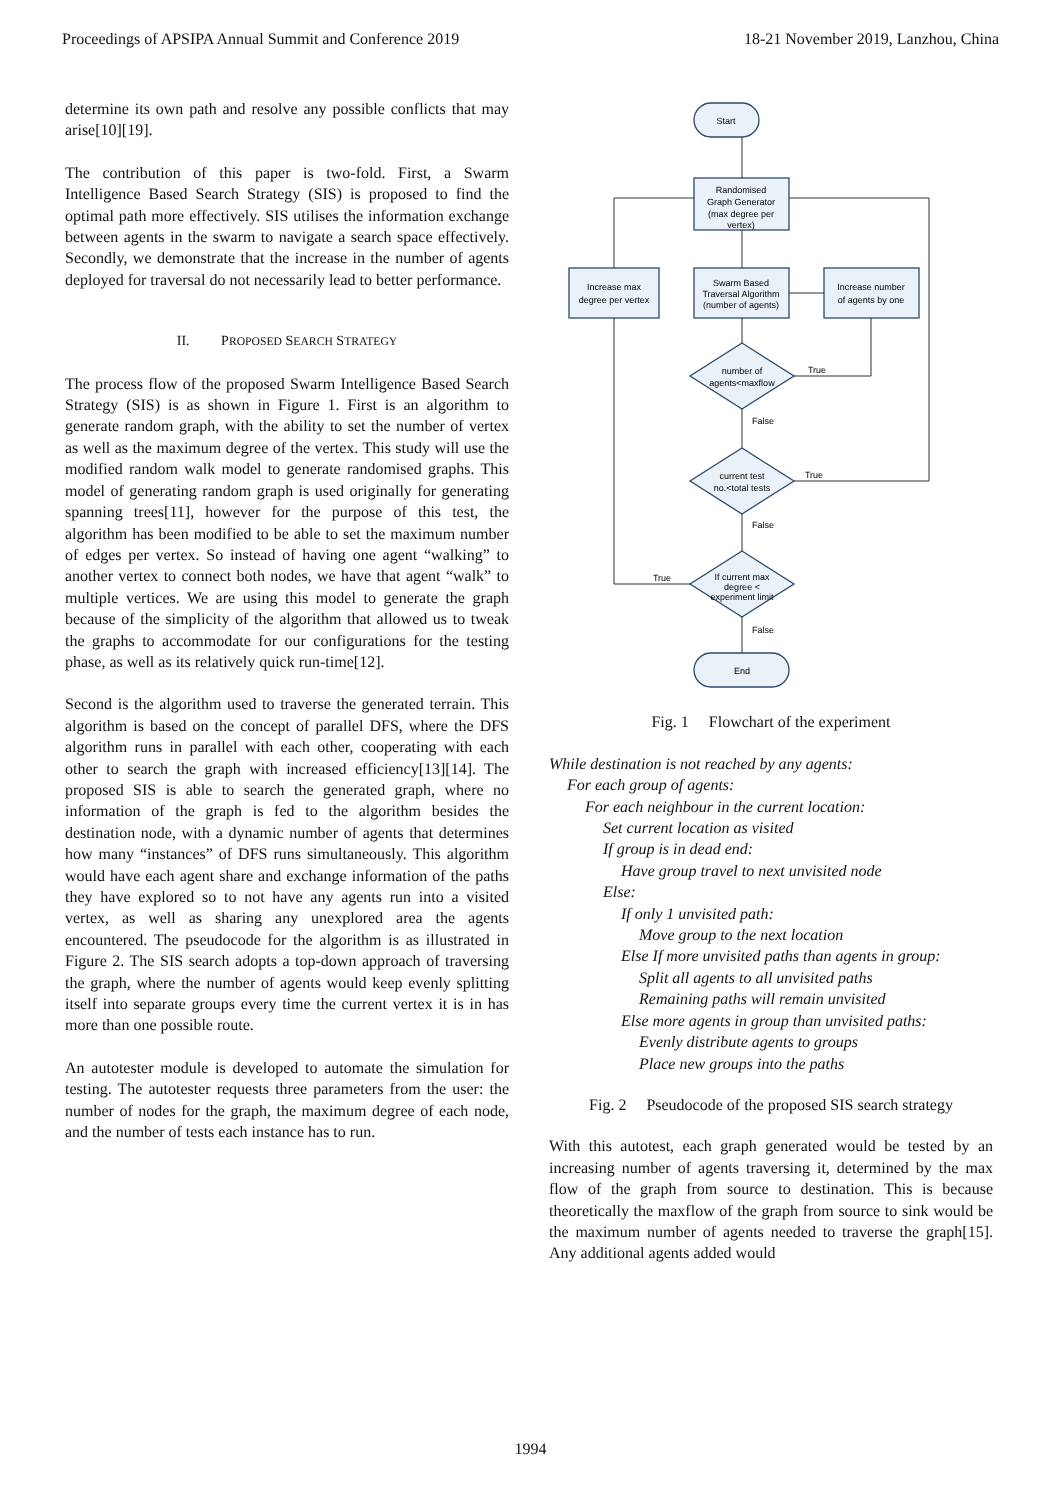Proceedings of APSIPA Annual Summit and Conference 2019 18-21 November 2019, Lanzhou, China
determine its own path and resolve any possible conflicts that may arise[10][19].
The contribution of this paper is two-fold. First, a Swarm Intelligence Based Search Strategy (SIS) is proposed to find the optimal path more effectively. SIS utilises the information exchange between agents in the swarm to navigate a search space effectively. Secondly, we demonstrate that the increase in the number of agents deployed for traversal do not necessarily lead to better performance.
II. PROPOSED SEARCH STRATEGY
The process flow of the proposed Swarm Intelligence Based Search Strategy (SIS) is as shown in Figure 1. First is an algorithm to generate random graph, with the ability to set the number of vertex as well as the maximum degree of the vertex. This study will use the modified random walk model to generate randomised graphs. This model of generating random graph is used originally for generating spanning trees[11], however for the purpose of this test, the algorithm has been modified to be able to set the maximum number of edges per vertex. So instead of having one agent “walking” to another vertex to connect both nodes, we have that agent “walk” to multiple vertices. We are using this model to generate the graph because of the simplicity of the algorithm that allowed us to tweak the graphs to accommodate for our configurations for the testing phase, as well as its relatively quick run-time[12].
Second is the algorithm used to traverse the generated terrain. This algorithm is based on the concept of parallel DFS, where the DFS algorithm runs in parallel with each other, cooperating with each other to search the graph with increased efficiency[13][14]. The proposed SIS is able to search the generated graph, where no information of the graph is fed to the algorithm besides the destination node, with a dynamic number of agents that determines how many “instances” of DFS runs simultaneously. This algorithm would have each agent share and exchange information of the paths they have explored so to not have any agents run into a visited vertex, as well as sharing any unexplored area the agents encountered. The pseudocode for the algorithm is as illustrated in Figure 2. The SIS search adopts a top-down approach of traversing the graph, where the number of agents would keep evenly splitting itself into separate groups every time the current vertex it is in has more than one possible route.
An autotester module is developed to automate the simulation for testing. The autotester requests three parameters from the user: the number of nodes for the graph, the maximum degree of each node, and the number of tests each instance has to run.
Start
Randomised
Graph Generator
(max degree per
vertex)
Swarm Based
Traversal Algorithm
(number of agents)
Increase max
degree per vertex
Increase number
of agents by one
number of
agents<maxflow
current test
no.<total tests
If current max
degree <
experiment limit
End
True
False
True
False
True
False
Fig. 1 Flowchart of the experiment
While destination is not reached by any agents:
For each group of agents:
For each neighbour in the current location:
Set current location as visited
If group is in dead end:
Have group travel to next unvisited node
Else:
If only 1 unvisited path:
Move group to the next location
Else If more unvisited paths than agents in group:
Split all agents to all unvisited paths
Remaining paths will remain unvisited
Else more agents in group than unvisited paths:
Evenly distribute agents to groups
Place new groups into the paths
Fig. 2 Pseudocode of the proposed SIS search strategy
With this autotest, each graph generated would be tested by an increasing number of agents traversing it, determined by the max flow of the graph from source to destination. This is because theoretically the maxflow of the graph from source to sink would be the maximum number of agents needed to traverse the graph[15]. Any additional agents added would
1994